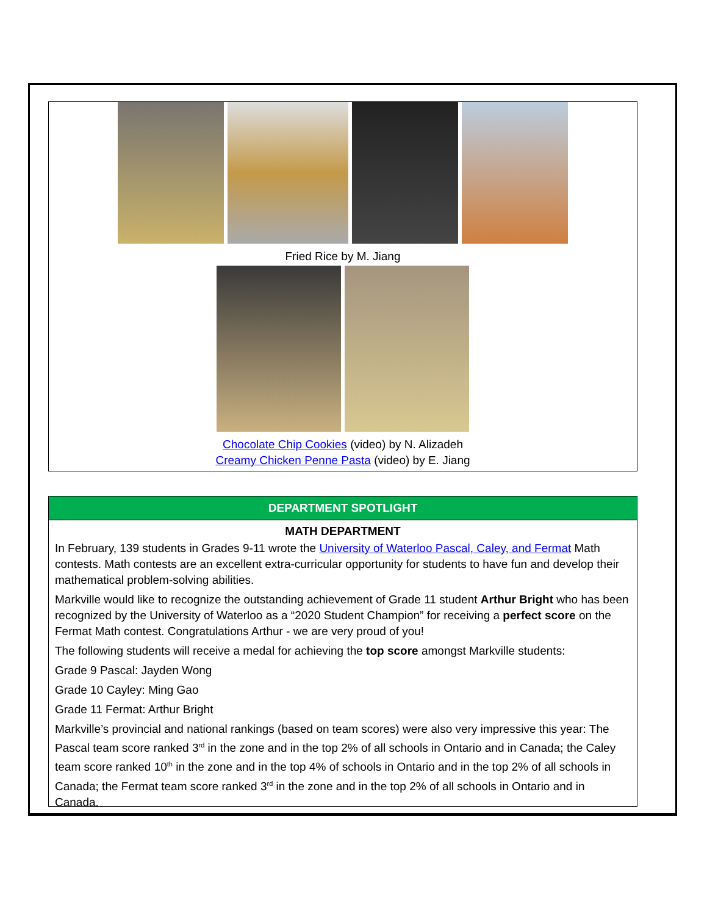Fried Rice by M. Jiang
Chocolate Chip Cookies (video) by N. Alizadeh
Creamy Chicken Penne Pasta (video) by E. Jiang
DEPARTMENT SPOTLIGHT
MATH DEPARTMENT
In February, 139 students in Grades 9-11 wrote the University of Waterloo Pascal, Caley, and Fermat Math contests. Math contests are an excellent extra-curricular opportunity for students to have fun and develop their mathematical problem-solving abilities.
Markville would like to recognize the outstanding achievement of Grade 11 student Arthur Bright who has been recognized by the University of Waterloo as a “2020 Student Champion” for receiving a perfect score on the Fermat Math contest. Congratulations Arthur - we are very proud of you!
The following students will receive a medal for achieving the top score amongst Markville students:
Grade 9 Pascal: Jayden Wong
Grade 10 Cayley: Ming Gao
Grade 11 Fermat: Arthur Bright
Markville’s provincial and national rankings (based on team scores) were also very impressive this year: The Pascal team score ranked 3<sup>rd</sup> in the zone and in the top 2% of all schools in Ontario and in Canada; the Caley team score ranked 10<sup>th</sup> in the zone and in the top 4% of schools in Ontario and in the top 2% of all schools in Canada; the Fermat team score ranked 3<sup>rd</sup> in the zone and in the top 2% of all schools in Ontario and in Canada.